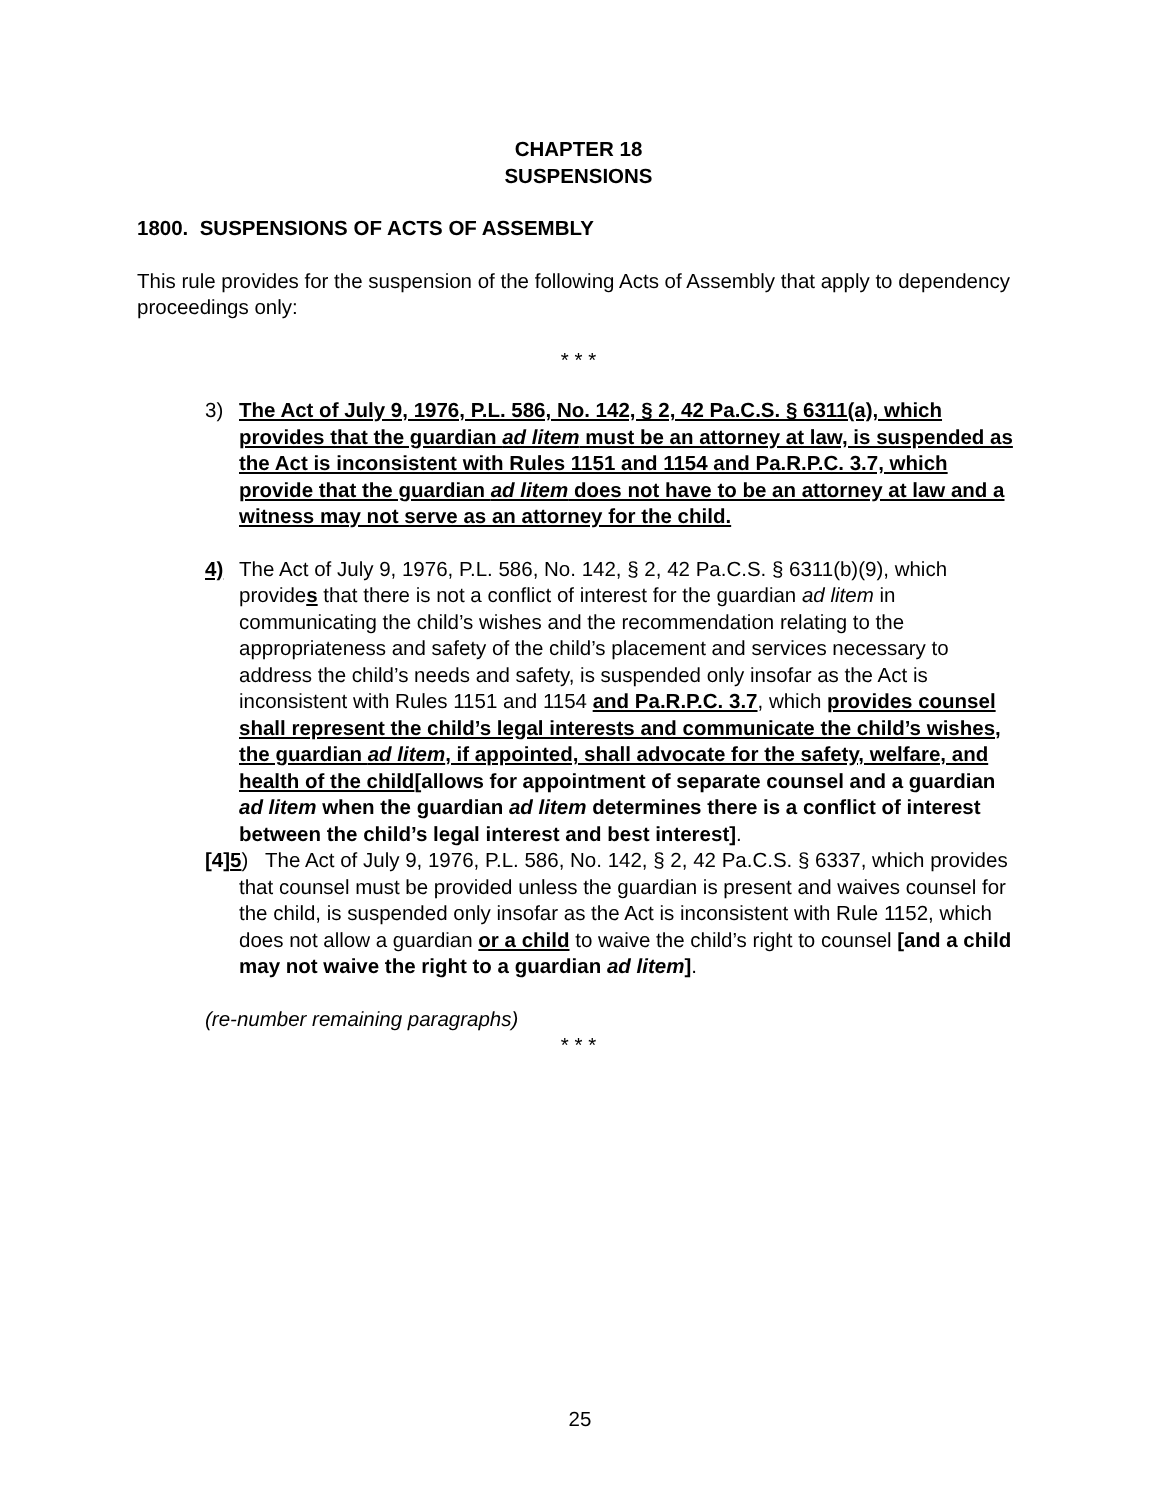CHAPTER 18
SUSPENSIONS
1800. SUSPENSIONS OF ACTS OF ASSEMBLY
This rule provides for the suspension of the following Acts of Assembly that apply to dependency proceedings only:
* * *
3) The Act of July 9, 1976, P.L. 586, No. 142, § 2, 42 Pa.C.S. § 6311(a), which provides that the guardian ad litem must be an attorney at law, is suspended as the Act is inconsistent with Rules 1151 and 1154 and Pa.R.P.C. 3.7, which provide that the guardian ad litem does not have to be an attorney at law and a witness may not serve as an attorney for the child.
4) The Act of July 9, 1976, P.L. 586, No. 142, § 2, 42 Pa.C.S. § 6311(b)(9), which provides that there is not a conflict of interest for the guardian ad litem in communicating the child’s wishes and the recommendation relating to the appropriateness and safety of the child’s placement and services necessary to address the child’s needs and safety, is suspended only insofar as the Act is inconsistent with Rules 1151 and 1154 and Pa.R.P.C. 3.7, which provides counsel shall represent the child’s legal interests and communicate the child’s wishes, the guardian ad litem, if appointed, shall advocate for the safety, welfare, and health of the child[allows for appointment of separate counsel and a guardian ad litem when the guardian ad litem determines there is a conflict of interest between the child’s legal interest and best interest].
[4]5) The Act of July 9, 1976, P.L. 586, No. 142, § 2, 42 Pa.C.S. § 6337, which provides that counsel must be provided unless the guardian is present and waives counsel for the child, is suspended only insofar as the Act is inconsistent with Rule 1152, which does not allow a guardian or a child to waive the child’s right to counsel [and a child may not waive the right to a guardian ad litem].
(re-number remaining paragraphs)
* * *
25